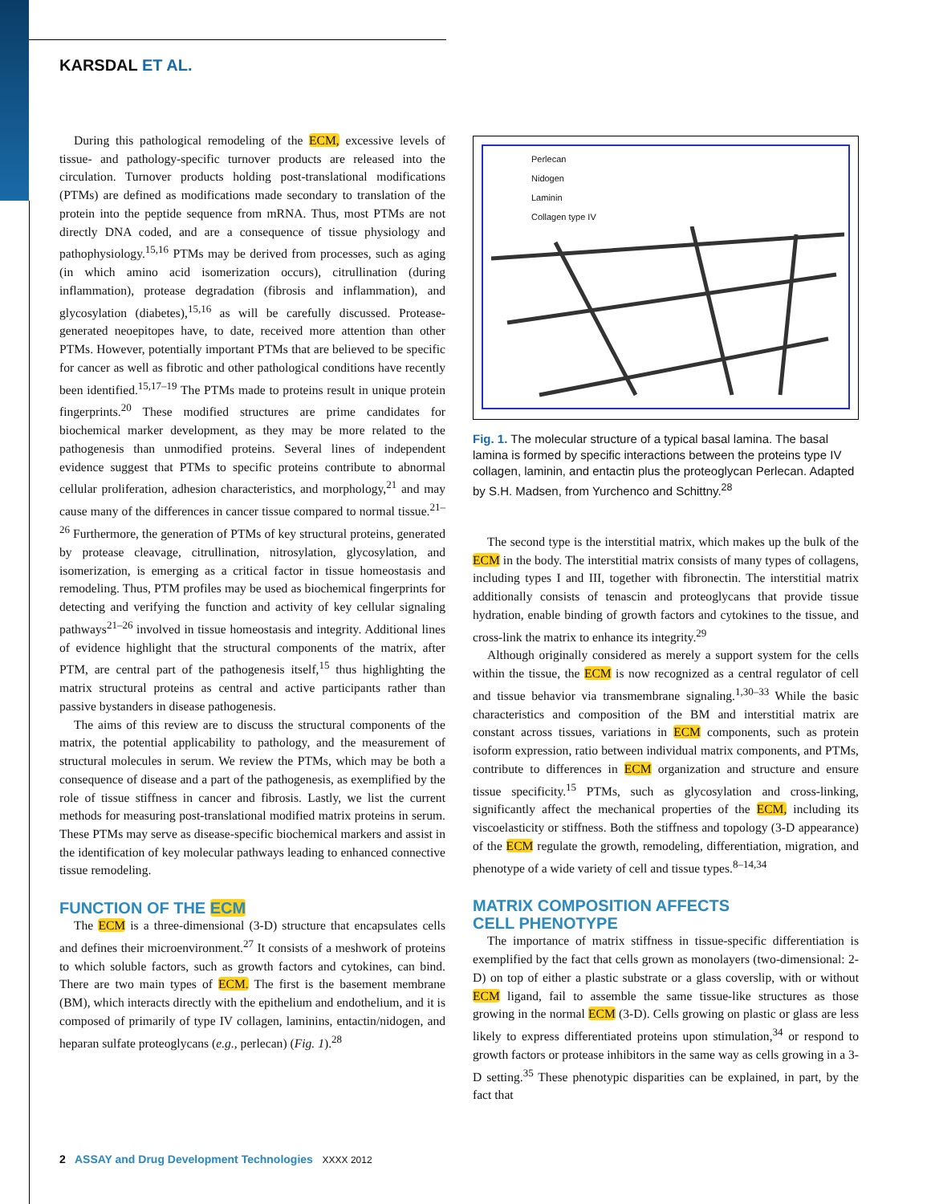KARSDAL ET AL.
During this pathological remodeling of the ECM, excessive levels of tissue- and pathology-specific turnover products are released into the circulation. Turnover products holding post-translational modifications (PTMs) are defined as modifications made secondary to translation of the protein into the peptide sequence from mRNA. Thus, most PTMs are not directly DNA coded, and are a consequence of tissue physiology and pathophysiology.<sup>15,16</sup> PTMs may be derived from processes, such as aging (in which amino acid isomerization occurs), citrullination (during inflammation), protease degradation (fibrosis and inflammation), and glycosylation (diabetes),<sup>15,16</sup> as will be carefully discussed. Protease-generated neoepitopes have, to date, received more attention than other PTMs. However, potentially important PTMs that are believed to be specific for cancer as well as fibrotic and other pathological conditions have recently been identified.<sup>15,17–19</sup> The PTMs made to proteins result in unique protein fingerprints.<sup>20</sup> These modified structures are prime candidates for biochemical marker development, as they may be more related to the pathogenesis than unmodified proteins. Several lines of independent evidence suggest that PTMs to specific proteins contribute to abnormal cellular proliferation, adhesion characteristics, and morphology,<sup>21</sup> and may cause many of the differences in cancer tissue compared to normal tissue.<sup>21–26</sup> Furthermore, the generation of PTMs of key structural proteins, generated by protease cleavage, citrullination, nitrosylation, glycosylation, and isomerization, is emerging as a critical factor in tissue homeostasis and remodeling. Thus, PTM profiles may be used as biochemical fingerprints for detecting and verifying the function and activity of key cellular signaling pathways<sup>21–26</sup> involved in tissue homeostasis and integrity. Additional lines of evidence highlight that the structural components of the matrix, after PTM, are central part of the pathogenesis itself,<sup>15</sup> thus highlighting the matrix structural proteins as central and active participants rather than passive bystanders in disease pathogenesis.
The aims of this review are to discuss the structural components of the matrix, the potential applicability to pathology, and the measurement of structural molecules in serum. We review the PTMs, which may be both a consequence of disease and a part of the pathogenesis, as exemplified by the role of tissue stiffness in cancer and fibrosis. Lastly, we list the current methods for measuring post-translational modified matrix proteins in serum. These PTMs may serve as disease-specific biochemical markers and assist in the identification of key molecular pathways leading to enhanced connective tissue remodeling.
FUNCTION OF THE ECM
The ECM is a three-dimensional (3-D) structure that encapsulates cells and defines their microenvironment.<sup>27</sup> It consists of a meshwork of proteins to which soluble factors, such as growth factors and cytokines, can bind. There are two main types of ECM. The first is the basement membrane (BM), which interacts directly with the epithelium and endothelium, and it is composed of primarily of type IV collagen, laminins, entactin/nidogen, and heparan sulfate proteoglycans (e.g., perlecan) (Fig. 1).<sup>28</sup>
Perlecan
Nidogen
Laminin
Collagen type IV
Fig. 1. The molecular structure of a typical basal lamina. The basal lamina is formed by specific interactions between the proteins type IV collagen, laminin, and entactin plus the proteoglycan Perlecan. Adapted by S.H. Madsen, from Yurchenco and Schittny.<sup>28</sup>
The second type is the interstitial matrix, which makes up the bulk of the ECM in the body. The interstitial matrix consists of many types of collagens, including types I and III, together with fibronectin. The interstitial matrix additionally consists of tenascin and proteoglycans that provide tissue hydration, enable binding of growth factors and cytokines to the tissue, and cross-link the matrix to enhance its integrity.<sup>29</sup>
Although originally considered as merely a support system for the cells within the tissue, the ECM is now recognized as a central regulator of cell and tissue behavior via transmembrane signaling.<sup>1,30–33</sup> While the basic characteristics and composition of the BM and interstitial matrix are constant across tissues, variations in ECM components, such as protein isoform expression, ratio between individual matrix components, and PTMs, contribute to differences in ECM organization and structure and ensure tissue specificity.<sup>15</sup> PTMs, such as glycosylation and cross-linking, significantly affect the mechanical properties of the ECM, including its viscoelasticity or stiffness. Both the stiffness and topology (3-D appearance) of the ECM regulate the growth, remodeling, differentiation, migration, and phenotype of a wide variety of cell and tissue types.<sup>8–14,34</sup>
MATRIX COMPOSITION AFFECTS
CELL PHENOTYPE
The importance of matrix stiffness in tissue-specific differentiation is exemplified by the fact that cells grown as monolayers (two-dimensional: 2-D) on top of either a plastic substrate or a glass coverslip, with or without ECM ligand, fail to assemble the same tissue-like structures as those growing in the normal ECM (3-D). Cells growing on plastic or glass are less likely to express differentiated proteins upon stimulation,<sup>34</sup> or respond to growth factors or protease inhibitors in the same way as cells growing in a 3-D setting.<sup>35</sup> These phenotypic disparities can be explained, in part, by the fact that
2 ASSAY and Drug Development Technologies XXXX 2012